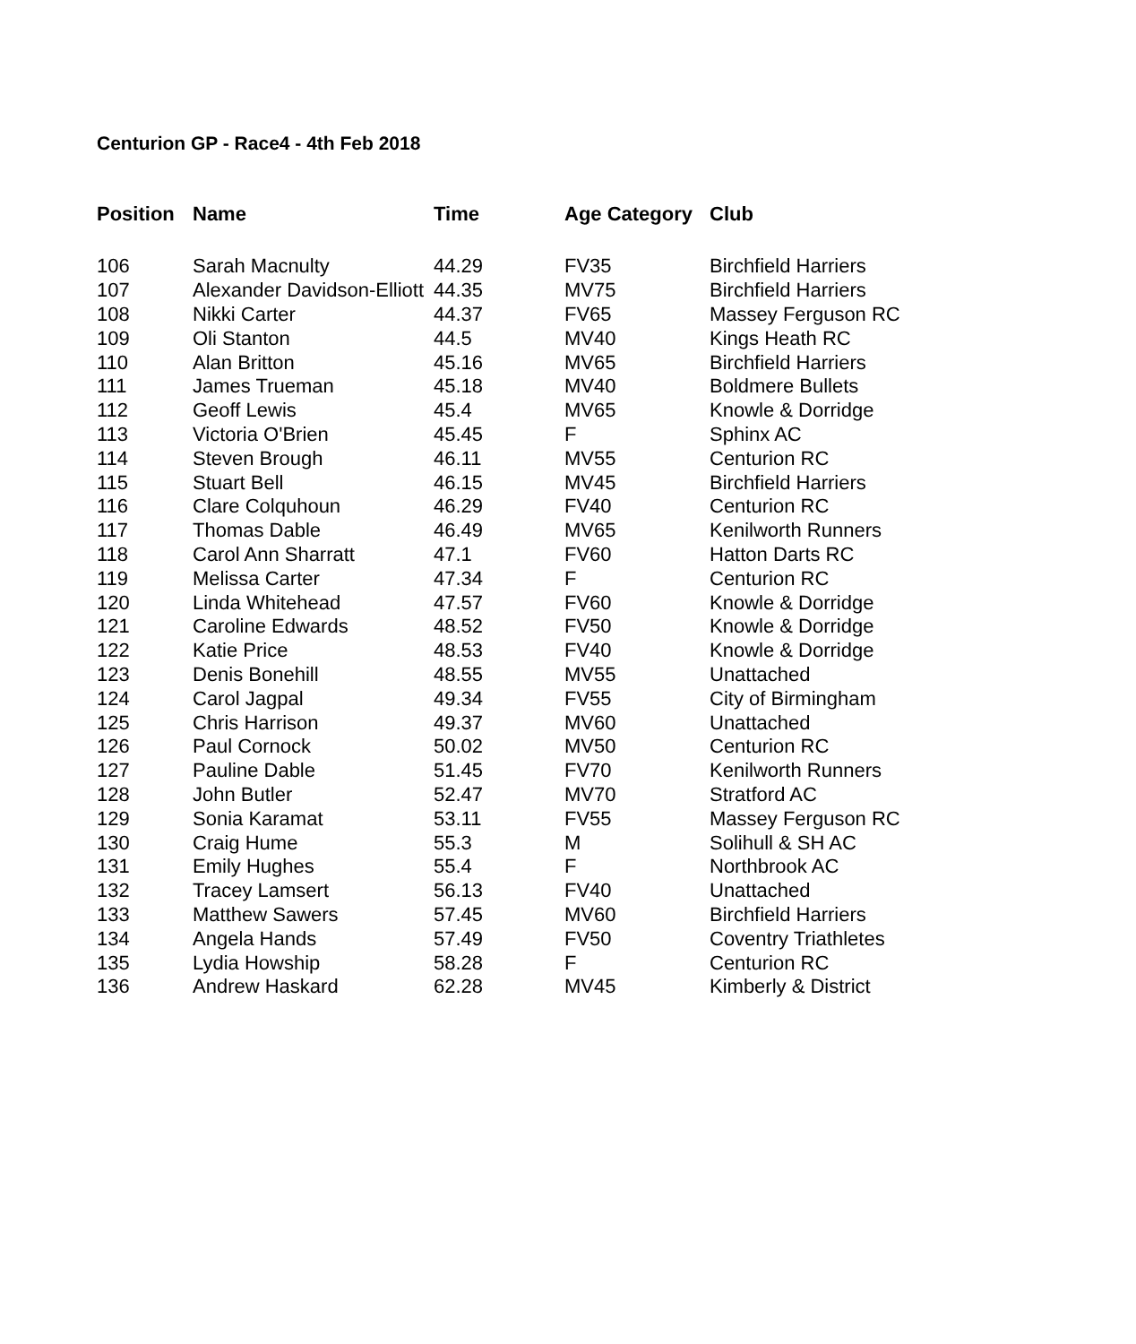Centurion GP - Race4 - 4th Feb 2018
| Position | Name | Time | Age Category | Club |
| --- | --- | --- | --- | --- |
| 106 | Sarah Macnulty | 44.29 | FV35 | Birchfield Harriers |
| 107 | Alexander Davidson-Elliott | 44.35 | MV75 | Birchfield Harriers |
| 108 | Nikki Carter | 44.37 | FV65 | Massey Ferguson RC |
| 109 | Oli Stanton | 44.5 | MV40 | Kings Heath RC |
| 110 | Alan Britton | 45.16 | MV65 | Birchfield Harriers |
| 111 | James Trueman | 45.18 | MV40 | Boldmere Bullets |
| 112 | Geoff Lewis | 45.4 | MV65 | Knowle & Dorridge |
| 113 | Victoria O'Brien | 45.45 | F | Sphinx AC |
| 114 | Steven Brough | 46.11 | MV55 | Centurion RC |
| 115 | Stuart Bell | 46.15 | MV45 | Birchfield Harriers |
| 116 | Clare Colquhoun | 46.29 | FV40 | Centurion RC |
| 117 | Thomas Dable | 46.49 | MV65 | Kenilworth Runners |
| 118 | Carol Ann Sharratt | 47.1 | FV60 | Hatton Darts RC |
| 119 | Melissa Carter | 47.34 | F | Centurion RC |
| 120 | Linda Whitehead | 47.57 | FV60 | Knowle & Dorridge |
| 121 | Caroline Edwards | 48.52 | FV50 | Knowle & Dorridge |
| 122 | Katie Price | 48.53 | FV40 | Knowle & Dorridge |
| 123 | Denis Bonehill | 48.55 | MV55 | Unattached |
| 124 | Carol Jagpal | 49.34 | FV55 | City of Birmingham |
| 125 | Chris Harrison | 49.37 | MV60 | Unattached |
| 126 | Paul Cornock | 50.02 | MV50 | Centurion RC |
| 127 | Pauline Dable | 51.45 | FV70 | Kenilworth Runners |
| 128 | John Butler | 52.47 | MV70 | Stratford AC |
| 129 | Sonia Karamat | 53.11 | FV55 | Massey Ferguson RC |
| 130 | Craig Hume | 55.3 | M | Solihull & SH AC |
| 131 | Emily Hughes | 55.4 | F | Northbrook AC |
| 132 | Tracey Lamsert | 56.13 | FV40 | Unattached |
| 133 | Matthew Sawers | 57.45 | MV60 | Birchfield Harriers |
| 134 | Angela Hands | 57.49 | FV50 | Coventry Triathletes |
| 135 | Lydia Howship | 58.28 | F | Centurion RC |
| 136 | Andrew Haskard | 62.28 | MV45 | Kimberly & District |